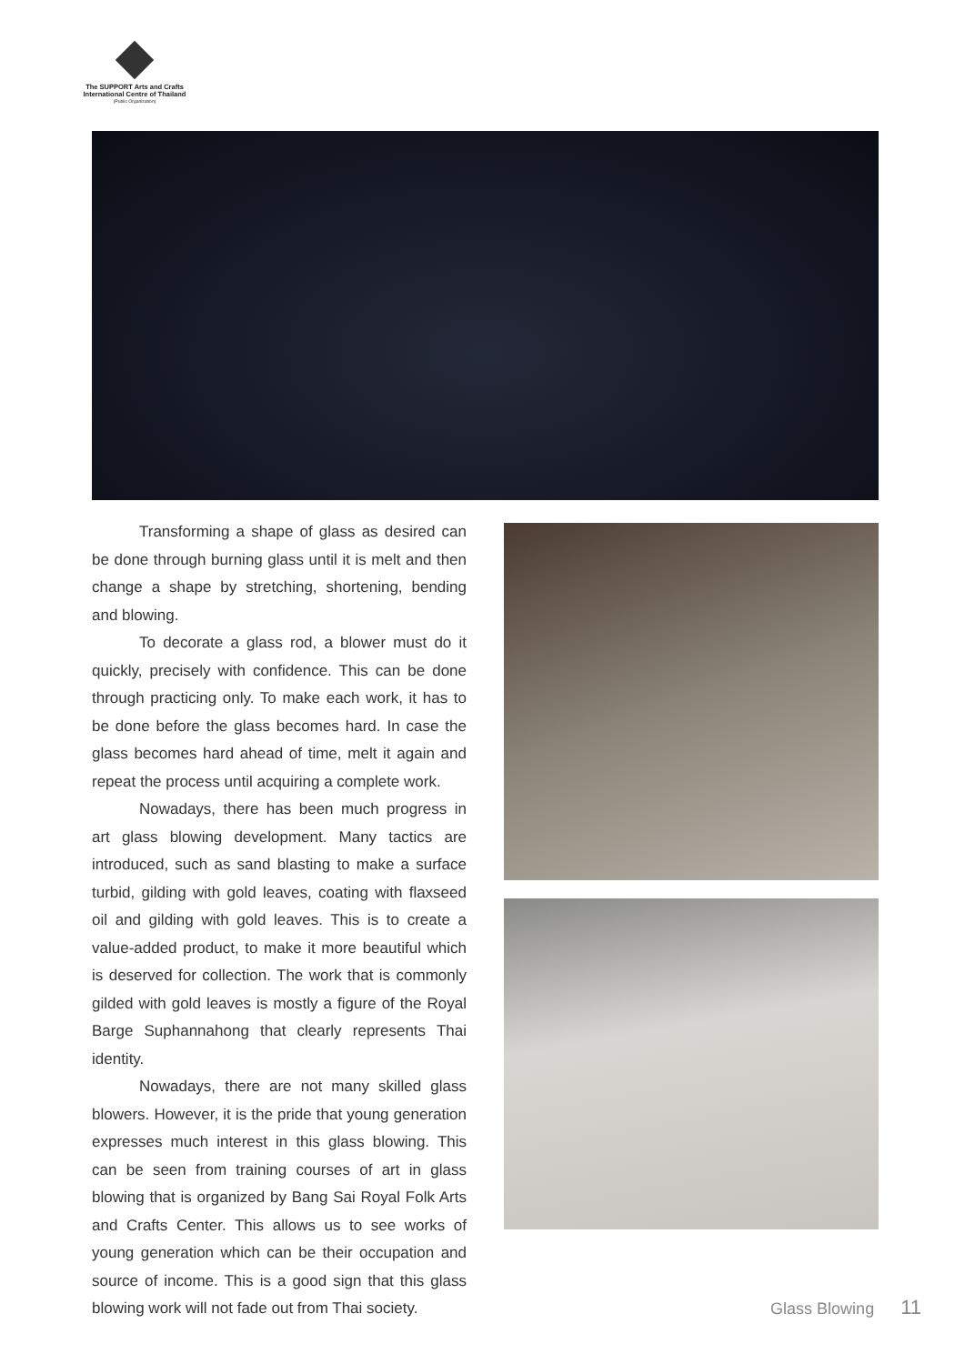The SUPPORT Arts and Crafts
International Centre of Thailand
(Public Organization)
Transforming a shape of glass as desired can be done through burning glass until it is melt and then change a shape by stretching, shortening, bending and blowing.
To decorate a glass rod, a blower must do it quickly, precisely with confidence. This can be done through practicing only. To make each work, it has to be done before the glass becomes hard. In case the glass becomes hard ahead of time, melt it again and repeat the process until acquiring a complete work.
Nowadays, there has been much progress in art glass blowing development. Many tactics are introduced, such as sand blasting to make a surface turbid, gilding with gold leaves, coating with flaxseed oil and gilding with gold leaves. This is to create a value-added product, to make it more beautiful which is deserved for collection. The work that is commonly gilded with gold leaves is mostly a figure of the Royal Barge Suphannahong that clearly represents Thai identity.
Nowadays, there are not many skilled glass blowers. However, it is the pride that young generation expresses much interest in this glass blowing. This can be seen from training courses of art in glass blowing that is organized by Bang Sai Royal Folk Arts and Crafts Center. This allows us to see works of young generation which can be their occupation and source of income. This is a good sign that this glass blowing work will not fade out from Thai society.
Glass Blowing 11